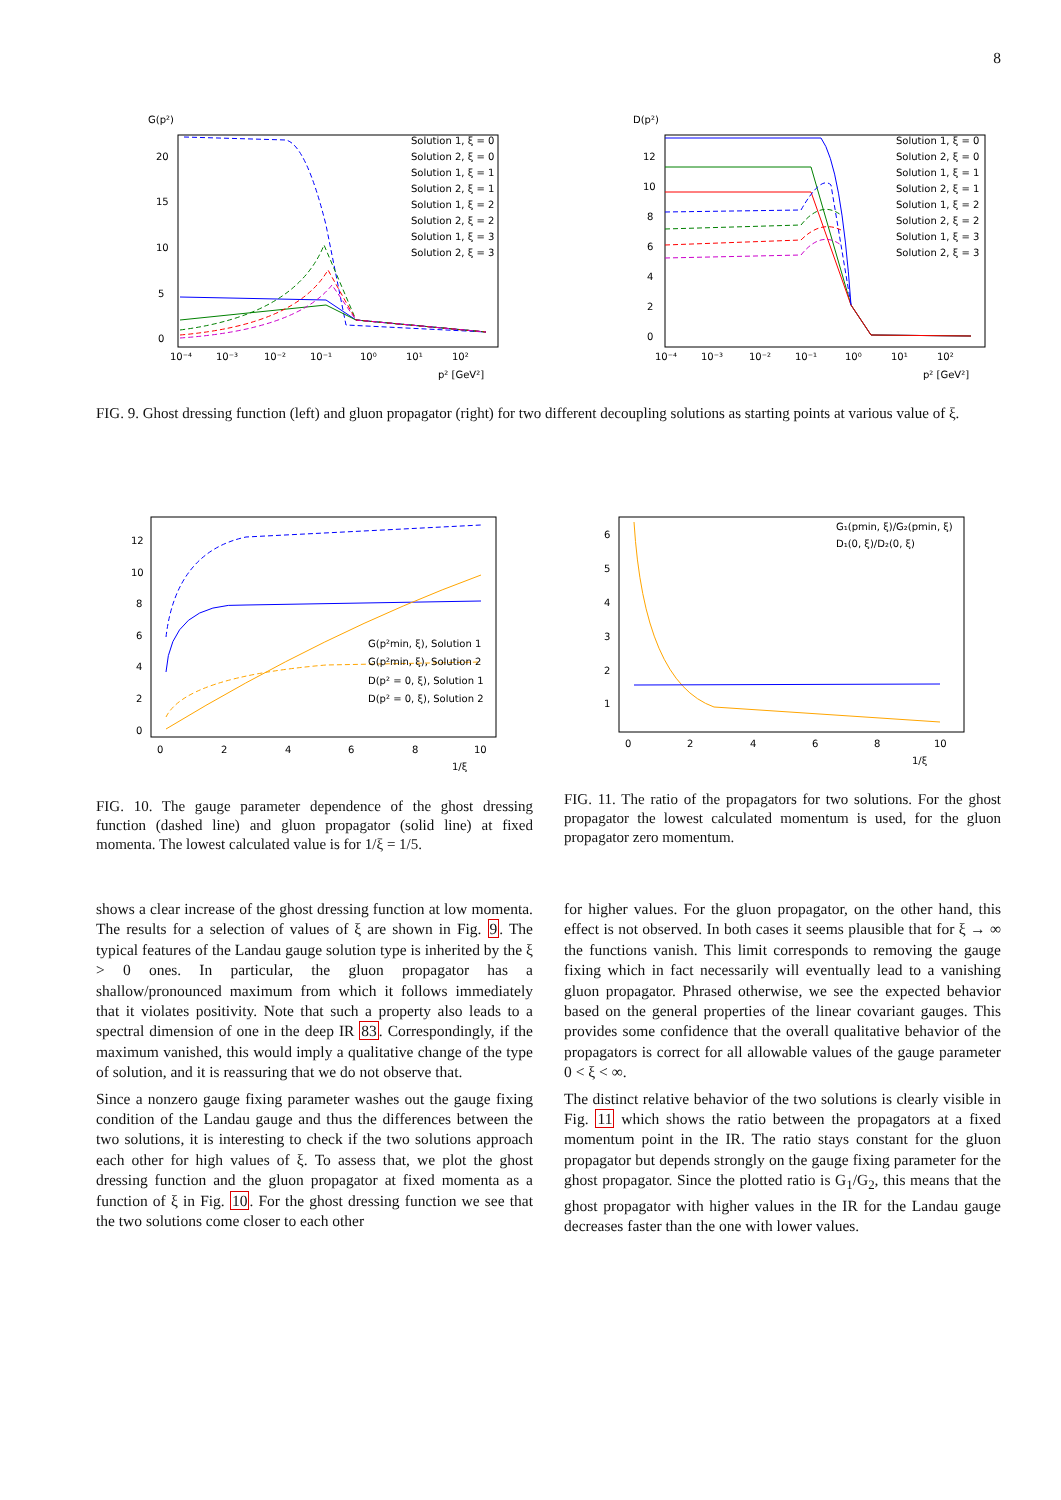8
G(p²)
Solution 1, ξ = 0
Solution 2, ξ = 0
Solution 1, ξ = 1
Solution 2, ξ = 1
Solution 1, ξ = 2
Solution 2, ξ = 2
Solution 1, ξ = 3
Solution 2, ξ = 3
20
15
10
5
0
10⁻⁴
10⁻³
10⁻²
10⁻¹
10⁰
10¹
10²
p² [GeV²]
D(p²)
Solution 1, ξ = 0
Solution 2, ξ = 0
Solution 1, ξ = 1
Solution 2, ξ = 1
Solution 1, ξ = 2
Solution 2, ξ = 2
Solution 1, ξ = 3
Solution 2, ξ = 3
12
10
8
6
4
2
0
10⁻⁴
10⁻³
10⁻²
10⁻¹
10⁰
10¹
10²
p² [GeV²]
FIG. 9. Ghost dressing function (left) and gluon propagator (right) for two different decoupling solutions as starting points at various value of ξ.
G(p²min, ξ), Solution 1
G(p²min, ξ), Solution 2
D(p² = 0, ξ), Solution 1
D(p² = 0, ξ), Solution 2
12
10
8
6
4
2
0
0
2
4
6
8
10
1/ξ
G₁(pmin, ξ)/G₂(pmin, ξ)
D₁(0, ξ)/D₂(0, ξ)
6
5
4
3
2
1
0
2
4
6
8
10
1/ξ
FIG. 10. The gauge parameter dependence of the ghost dressing function (dashed line) and gluon propagator (solid line) at fixed momenta. The lowest calculated value is for 1/ξ = 1/5.
FIG. 11. The ratio of the propagators for two solutions. For the ghost propagator the lowest calculated momentum is used, for the gluon propagator zero momentum.
shows a clear increase of the ghost dressing function at low momenta. The results for a selection of values of ξ are shown in Fig. 9. The typical features of the Landau gauge solution type is inherited by the ξ > 0 ones. In particular, the gluon propagator has a shallow/pronounced maximum from which it follows immediately that it violates positivity. Note that such a property also leads to a spectral dimension of one in the deep IR 83. Correspondingly, if the maximum vanished, this would imply a qualitative change of the type of solution, and it is reassuring that we do not observe that.
Since a nonzero gauge fixing parameter washes out the gauge fixing condition of the Landau gauge and thus the differences between the two solutions, it is interesting to check if the two solutions approach each other for high values of ξ. To assess that, we plot the ghost dressing function and the gluon propagator at fixed momenta as a function of ξ in Fig. 10. For the ghost dressing function we see that the two solutions come closer to each other
for higher values. For the gluon propagator, on the other hand, this effect is not observed. In both cases it seems plausible that for ξ → ∞ the functions vanish. This limit corresponds to removing the gauge fixing which in fact necessarily will eventually lead to a vanishing gluon propagator. Phrased otherwise, we see the expected behavior based on the general properties of the linear covariant gauges. This provides some confidence that the overall qualitative behavior of the propagators is correct for all allowable values of the gauge parameter 0 < ξ < ∞.
The distinct relative behavior of the two solutions is clearly visible in Fig. 11 which shows the ratio between the propagators at a fixed momentum point in the IR. The ratio stays constant for the gluon propagator but depends strongly on the gauge fixing parameter for the ghost propagator. Since the plotted ratio is G<sub>1</sub>/G<sub>2</sub>, this means that the ghost propagator with higher values in the IR for the Landau gauge decreases faster than the one with lower values.